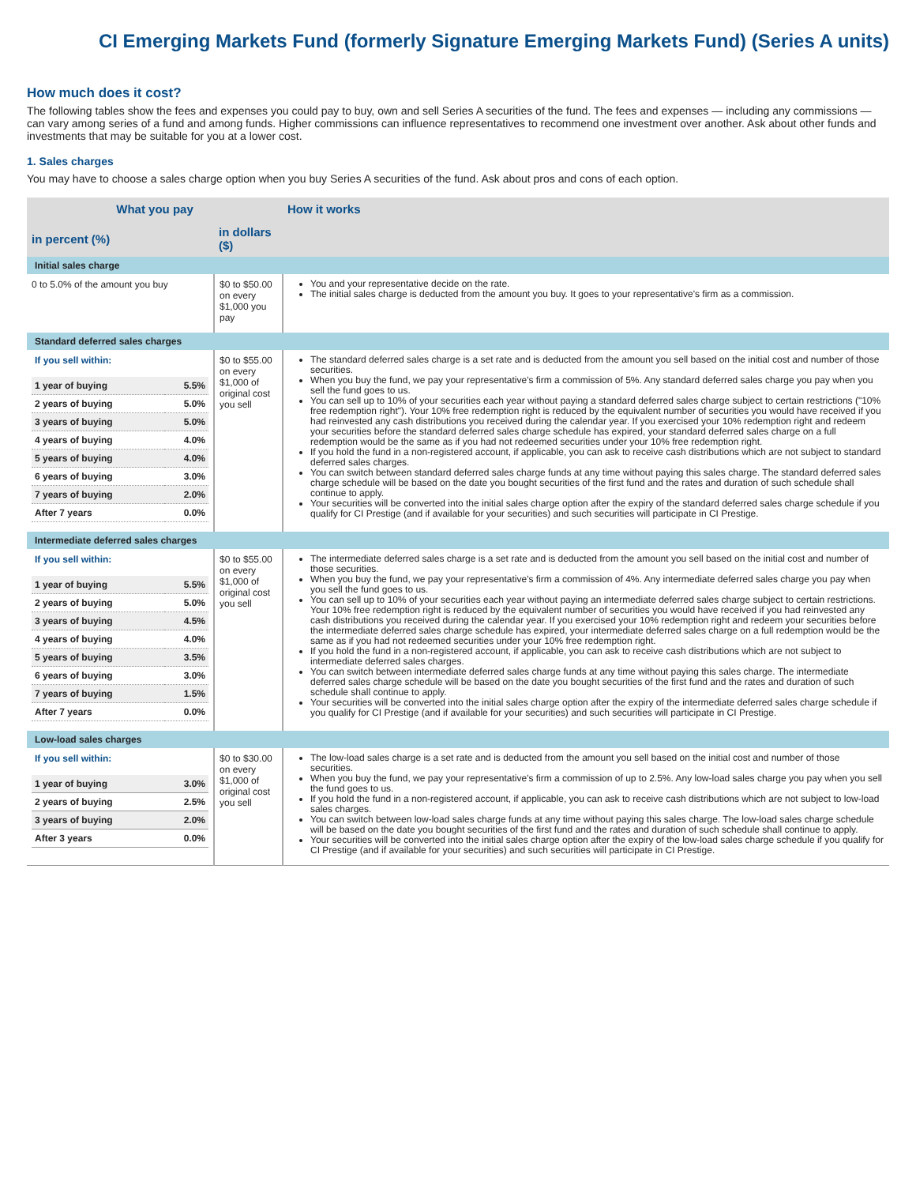CI Emerging Markets Fund (formerly Signature Emerging Markets Fund) (Series A units)
How much does it cost?
The following tables show the fees and expenses you could pay to buy, own and sell Series A securities of the fund. The fees and expenses — including any commissions — can vary among series of a fund and among funds. Higher commissions can influence representatives to recommend one investment over another. Ask about other funds and investments that may be suitable for you at a lower cost.
1. Sales charges
You may have to choose a sales charge option when you buy Series A securities of the fund. Ask about pros and cons of each option.
| What you pay | | How it works |
| --- | --- | --- |
| in percent (%) | in dollars ($) | |
| Initial sales charge | | |
| 0 to 5.0% of the amount you buy | $0 to $50.00 on every $1,000 you pay | You and your representative decide on the rate. The initial sales charge is deducted from the amount you buy. It goes to your representative's firm as a commission. |
| Standard deferred sales charges | | |
| If you sell within: / 1 year of buying / 5.5% / / 2 years of buying / 5.0% / / 3 years of buying / 5.0% / / 4 years of buying / 4.0% / / 5 years of buying / 4.0% / / 6 years of buying / 3.0% / / 7 years of buying / 2.0% / / After 7 years / 0.0% / | $0 to $55.00 on every $1,000 of original cost you sell | The standard deferred sales charge is a set rate and is deducted from the amount you sell based on the initial cost and number of those securities. When you buy the fund, we pay your representative's firm a commission of 5%. Any standard deferred sales charge you pay when you sell the fund goes to us. You can sell up to 10% of your securities each year without paying a standard deferred sales charge subject to certain restrictions ("10% free redemption right"). Your 10% free redemption right is reduced by the equivalent number of securities you would have received if you had reinvested any cash distributions you received during the calendar year. If you exercised your 10% redemption right and redeem your securities before the standard deferred sales charge schedule has expired, your standard deferred sales charge on a full redemption would be the same as if you had not redeemed securities under your 10% free redemption right. If you hold the fund in a non-registered account, if applicable, you can ask to receive cash distributions which are not subject to standard deferred sales charges. You can switch between standard deferred sales charge funds at any time without paying this sales charge. The standard deferred sales charge schedule will be based on the date you bought securities of the first fund and the rates and duration of such schedule shall continue to apply. Your securities will be converted into the initial sales charge option after the expiry of the standard deferred sales charge schedule if you qualify for CI Prestige (and if available for your securities) and such securities will participate in CI Prestige. |
| Intermediate deferred sales charges | | |
| If you sell within: / 1 year of buying / 5.5% / / 2 years of buying / 5.0% / / 3 years of buying / 4.5% / / 4 years of buying / 4.0% / / 5 years of buying / 3.5% / / 6 years of buying / 3.0% / / 7 years of buying / 1.5% / / After 7 years / 0.0% / | $0 to $55.00 on every $1,000 of original cost you sell | The intermediate deferred sales charge is a set rate and is deducted from the amount you sell based on the initial cost and number of those securities. When you buy the fund, we pay your representative's firm a commission of 4%. Any intermediate deferred sales charge you pay when you sell the fund goes to us. You can sell up to 10% of your securities each year without paying an intermediate deferred sales charge subject to certain restrictions. Your 10% free redemption right is reduced by the equivalent number of securities you would have received if you had reinvested any cash distributions you received during the calendar year. If you exercised your 10% redemption right and redeem your securities before the intermediate deferred sales charge schedule has expired, your intermediate deferred sales charge on a full redemption would be the same as if you had not redeemed securities under your 10% free redemption right. If you hold the fund in a non-registered account, if applicable, you can ask to receive cash distributions which are not subject to intermediate deferred sales charges. You can switch between intermediate deferred sales charge funds at any time without paying this sales charge. The intermediate deferred sales charge schedule will be based on the date you bought securities of the first fund and the rates and duration of such schedule shall continue to apply. Your securities will be converted into the initial sales charge option after the expiry of the intermediate deferred sales charge schedule if you qualify for CI Prestige (and if available for your securities) and such securities will participate in CI Prestige. |
| Low-load sales charges | | |
| If you sell within: / 1 year of buying / 3.0% / / 2 years of buying / 2.5% / / 3 years of buying / 2.0% / / After 3 years / 0.0% / | $0 to $30.00 on every $1,000 of original cost you sell | The low-load sales charge is a set rate and is deducted from the amount you sell based on the initial cost and number of those securities. When you buy the fund, we pay your representative's firm a commission of up to 2.5%. Any low-load sales charge you pay when you sell the fund goes to us. If you hold the fund in a non-registered account, if applicable, you can ask to receive cash distributions which are not subject to low-load sales charges. You can switch between low-load sales charge funds at any time without paying this sales charge. The low-load sales charge schedule will be based on the date you bought securities of the first fund and the rates and duration of such schedule shall continue to apply. Your securities will be converted into the initial sales charge option after the expiry of the low-load sales charge schedule if you qualify for CI Prestige (and if available for your securities) and such securities will participate in CI Prestige. |